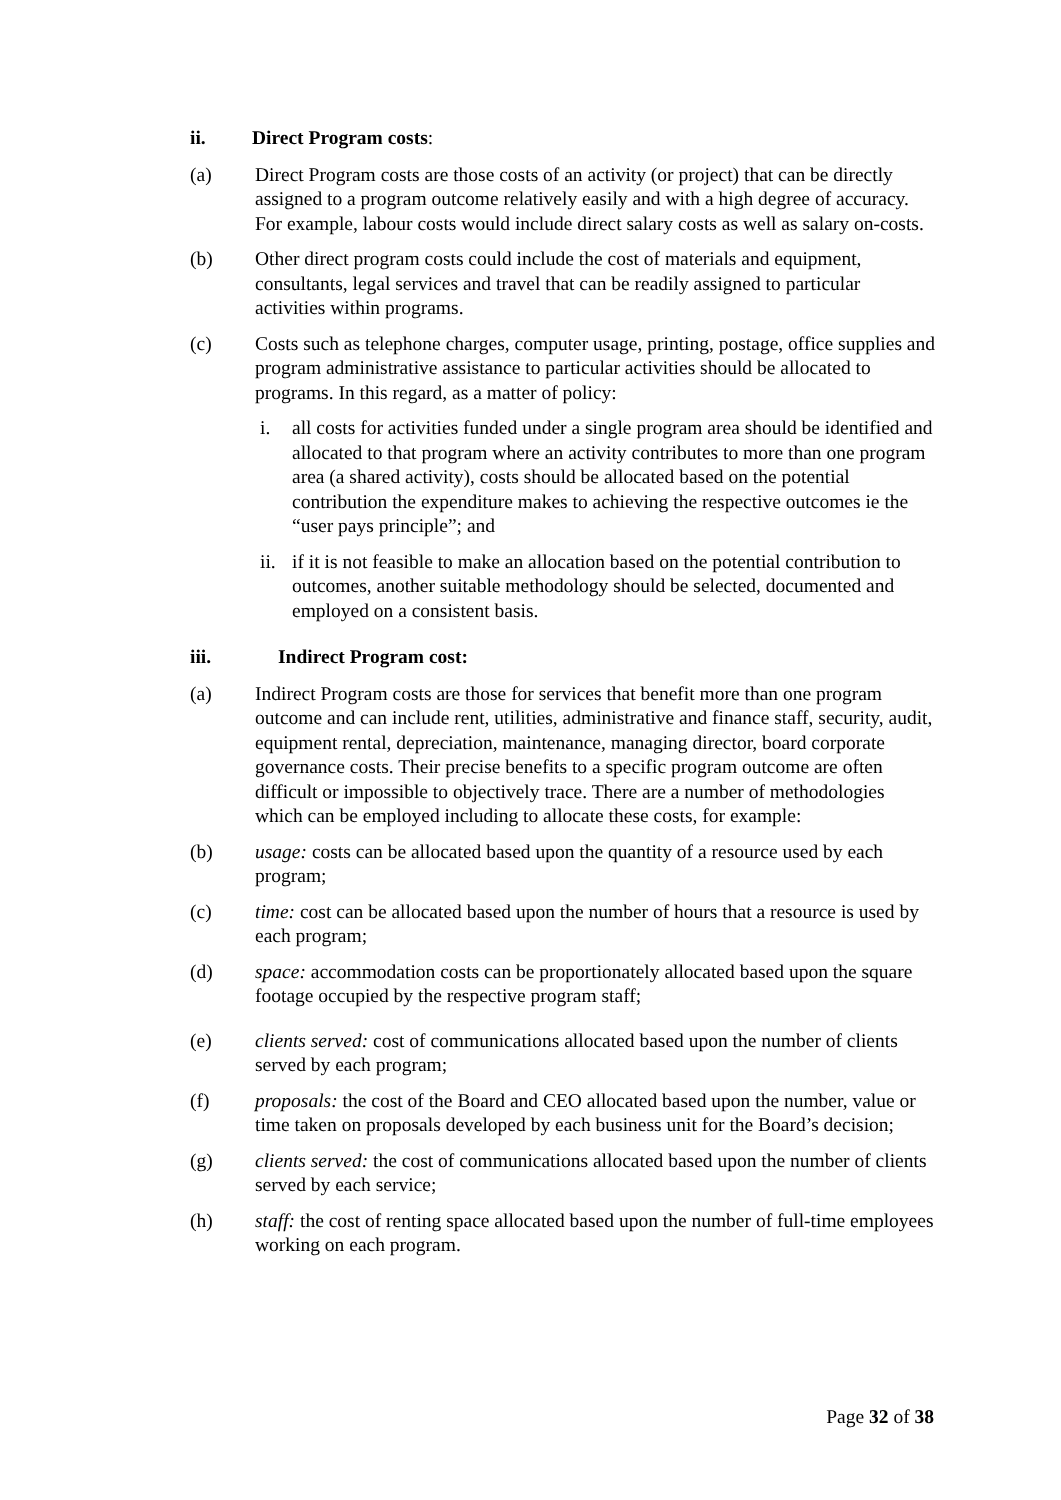ii. Direct Program costs:
(a) Direct Program costs are those costs of an activity (or project) that can be directly assigned to a program outcome relatively easily and with a high degree of accuracy. For example, labour costs would include direct salary costs as well as salary on-costs.
(b) Other direct program costs could include the cost of materials and equipment, consultants, legal services and travel that can be readily assigned to particular activities within programs.
(c) Costs such as telephone charges, computer usage, printing, postage, office supplies and program administrative assistance to particular activities should be allocated to programs. In this regard, as a matter of policy:
i. all costs for activities funded under a single program area should be identified and allocated to that program where an activity contributes to more than one program area (a shared activity), costs should be allocated based on the potential contribution the expenditure makes to achieving the respective outcomes ie the “user pays principle”; and
ii.
if it is not feasible to make an allocation based on the potential contribution to outcomes, another suitable methodology should be selected, documented and employed on a consistent basis.
iii. Indirect Program cost:
(a) Indirect Program costs are those for services that benefit more than one program outcome and can include rent, utilities, administrative and finance staff, security, audit, equipment rental, depreciation, maintenance, managing director, board corporate governance costs. Their precise benefits to a specific program outcome are often difficult or impossible to objectively trace. There are a number of methodologies which can be employed including to allocate these costs, for example:
(b) usage: costs can be allocated based upon the quantity of a resource used by each program;
(c) time: cost can be allocated based upon the number of hours that a resource is used by each program;
(d) space: accommodation costs can be proportionately allocated based upon the square footage occupied by the respective program staff;
(e) clients served: cost of communications allocated based upon the number of clients served by each program;
(f) proposals: the cost of the Board and CEO allocated based upon the number, value or time taken on proposals developed by each business unit for the Board’s decision;
(g) clients served: the cost of communications allocated based upon the number of clients served by each service;
(h) staff: the cost of renting space allocated based upon the number of full-time employees working on each program.
Page 32 of 38